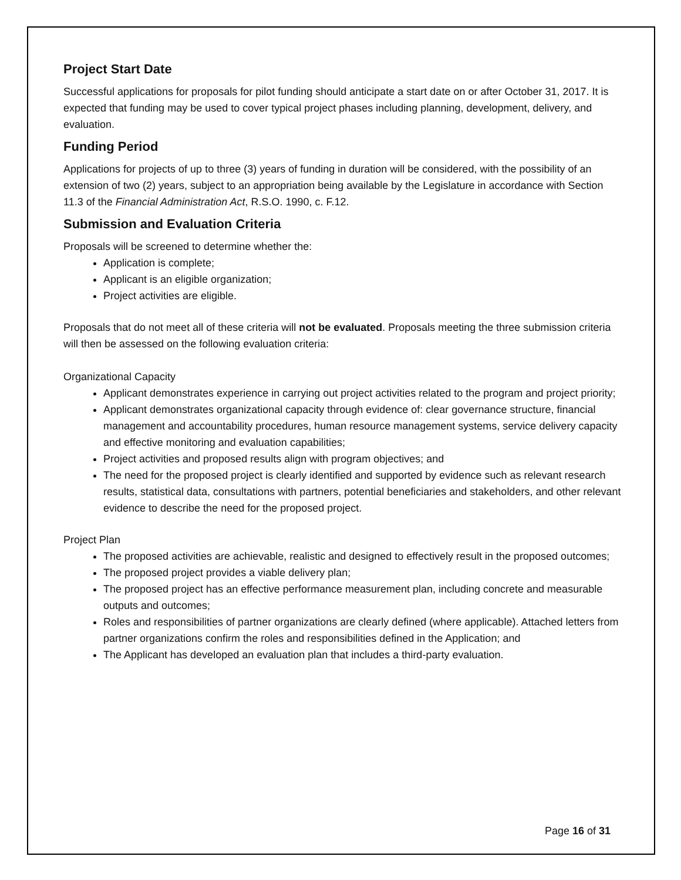Project Start Date
Successful applications for proposals for pilot funding should anticipate a start date on or after October 31, 2017. It is expected that funding may be used to cover typical project phases including planning, development, delivery, and evaluation.
Funding Period
Applications for projects of up to three (3) years of funding in duration will be considered, with the possibility of an extension of two (2) years, subject to an appropriation being available by the Legislature in accordance with Section 11.3 of the Financial Administration Act, R.S.O. 1990, c. F.12.
Submission and Evaluation Criteria
Proposals will be screened to determine whether the:
Application is complete;
Applicant is an eligible organization;
Project activities are eligible.
Proposals that do not meet all of these criteria will not be evaluated. Proposals meeting the three submission criteria will then be assessed on the following evaluation criteria:
Organizational Capacity
Applicant demonstrates experience in carrying out project activities related to the program and project priority;
Applicant demonstrates organizational capacity through evidence of: clear governance structure, financial management and accountability procedures, human resource management systems, service delivery capacity and effective monitoring and evaluation capabilities;
Project activities and proposed results align with program objectives; and
The need for the proposed project is clearly identified and supported by evidence such as relevant research results, statistical data, consultations with partners, potential beneficiaries and stakeholders, and other relevant evidence to describe the need for the proposed project.
Project Plan
The proposed activities are achievable, realistic and designed to effectively result in the proposed outcomes;
The proposed project provides a viable delivery plan;
The proposed project has an effective performance measurement plan, including concrete and measurable outputs and outcomes;
Roles and responsibilities of partner organizations are clearly defined (where applicable). Attached letters from partner organizations confirm the roles and responsibilities defined in the Application; and
The Applicant has developed an evaluation plan that includes a third-party evaluation.
Page 16 of 31